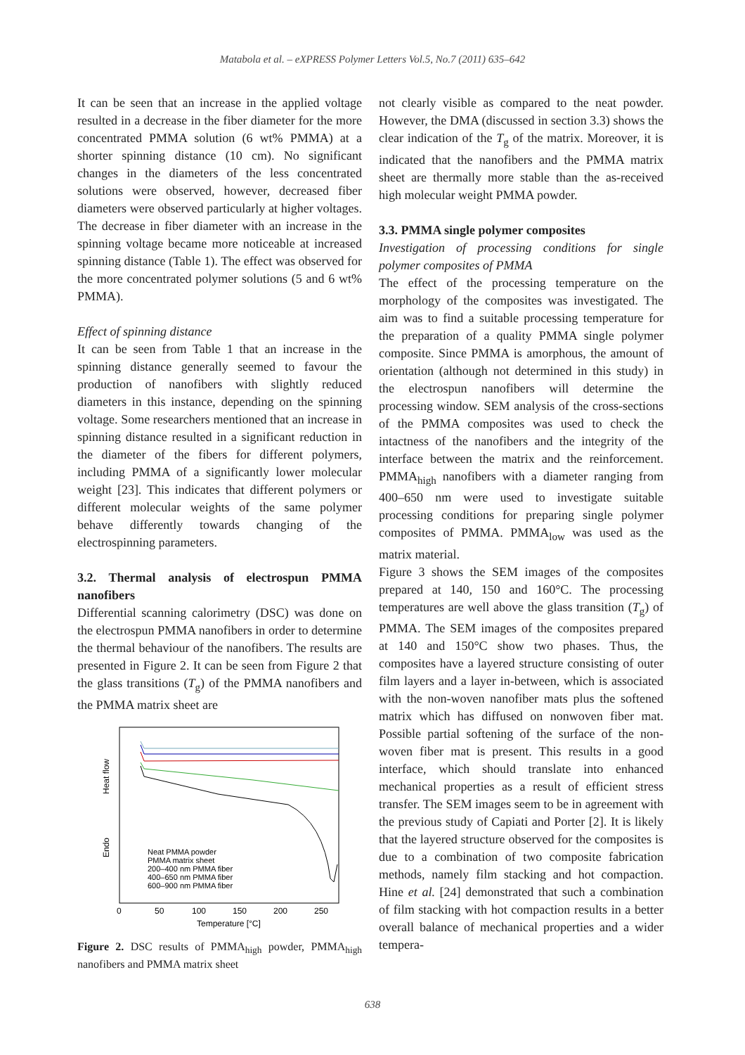Matabola et al. – eXPRESS Polymer Letters Vol.5, No.7 (2011) 635–642
It can be seen that an increase in the applied voltage resulted in a decrease in the fiber diameter for the more concentrated PMMA solution (6 wt% PMMA) at a shorter spinning distance (10 cm). No significant changes in the diameters of the less concentrated solutions were observed, however, decreased fiber diameters were observed particularly at higher voltages. The decrease in fiber diameter with an increase in the spinning voltage became more noticeable at increased spinning distance (Table 1). The effect was observed for the more concentrated polymer solutions (5 and 6 wt% PMMA).
Effect of spinning distance
It can be seen from Table 1 that an increase in the spinning distance generally seemed to favour the production of nanofibers with slightly reduced diameters in this instance, depending on the spinning voltage. Some researchers mentioned that an increase in spinning distance resulted in a significant reduction in the diameter of the fibers for different polymers, including PMMA of a significantly lower molecular weight [23]. This indicates that different polymers or different molecular weights of the same polymer behave differently towards changing of the electrospinning parameters.
3.2. Thermal analysis of electrospun PMMA nanofibers
Differential scanning calorimetry (DSC) was done on the electrospun PMMA nanofibers in order to determine the thermal behaviour of the nanofibers. The results are presented in Figure 2. It can be seen from Figure 2 that the glass transitions (T<sub>g</sub>) of the PMMA nanofibers and the PMMA matrix sheet are
Heat flow
Endo
Neat PMMA powder
PMMA matrix sheet
200–400 nm PMMA fiber
400–650 nm PMMA fiber
600–900 nm PMMA fiber
0
50
100
150
200
250
Temperature [°C]
Figure 2. DSC results of PMMA<sub>high</sub> powder, PMMA<sub>high</sub> nanofibers and PMMA matrix sheet
not clearly visible as compared to the neat powder. However, the DMA (discussed in section 3.3) shows the clear indication of the T<sub>g</sub> of the matrix. Moreover, it is indicated that the nanofibers and the PMMA matrix sheet are thermally more stable than the as-received high molecular weight PMMA powder.
3.3. PMMA single polymer composites
Investigation of processing conditions for single polymer composites of PMMA
The effect of the processing temperature on the morphology of the composites was investigated. The aim was to find a suitable processing temperature for the preparation of a quality PMMA single polymer composite. Since PMMA is amorphous, the amount of orientation (although not determined in this study) in the electrospun nanofibers will determine the processing window. SEM analysis of the cross-sections of the PMMA composites was used to check the intactness of the nanofibers and the integrity of the interface between the matrix and the reinforcement. PMMA<sub>high</sub> nanofibers with a diameter ranging from 400–650 nm were used to investigate suitable processing conditions for preparing single polymer composites of PMMA. PMMA<sub>low</sub> was used as the matrix material.
Figure 3 shows the SEM images of the composites prepared at 140, 150 and 160°C. The processing temperatures are well above the glass transition (T<sub>g</sub>) of PMMA. The SEM images of the composites prepared at 140 and 150°C show two phases. Thus, the composites have a layered structure consisting of outer film layers and a layer in-between, which is associated with the non-woven nanofiber mats plus the softened matrix which has diffused on nonwoven fiber mat. Possible partial softening of the surface of the non-woven fiber mat is present. This results in a good interface, which should translate into enhanced mechanical properties as a result of efficient stress transfer. The SEM images seem to be in agreement with the previous study of Capiati and Porter [2]. It is likely that the layered structure observed for the composites is due to a combination of two composite fabrication methods, namely film stacking and hot compaction. Hine et al. [24] demonstrated that such a combination of film stacking with hot compaction results in a better overall balance of mechanical properties and a wider tempera-
638